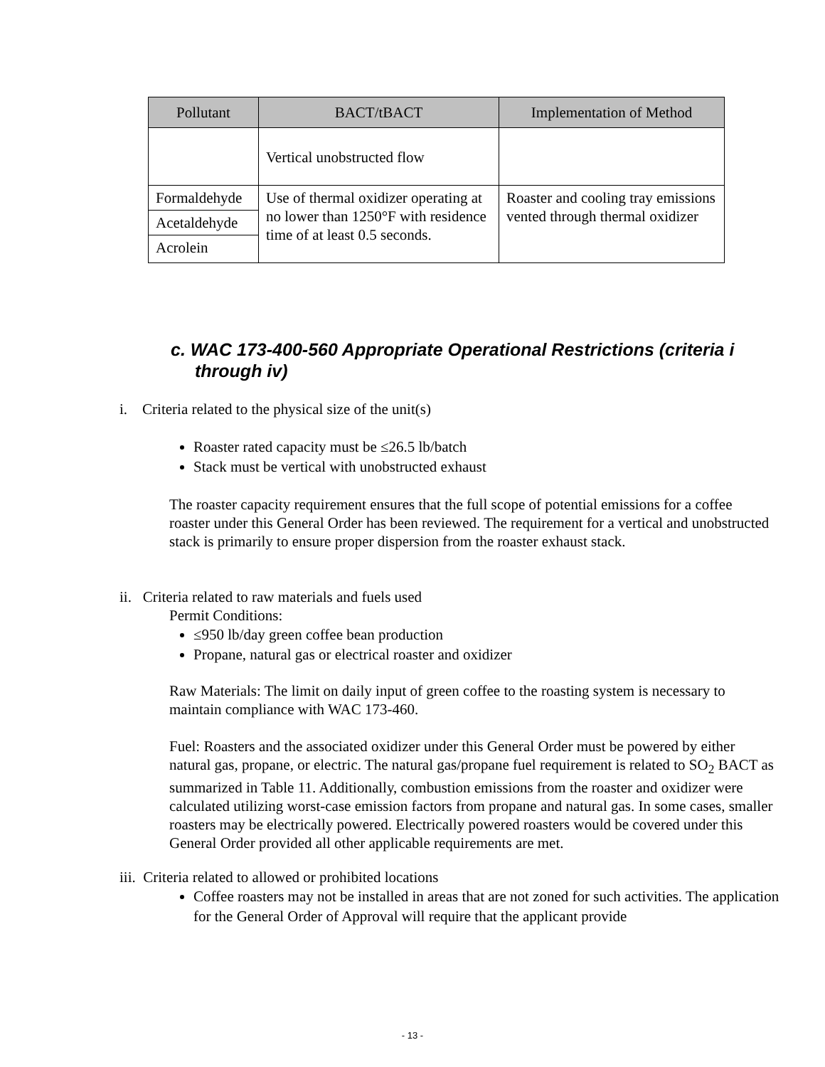| Pollutant | BACT/tBACT | Implementation of Method |
| --- | --- | --- |
| | Vertical unobstructed flow | |
| Formaldehyde | Use of thermal oxidizer operating at no lower than 1250°F with residence time of at least 0.5 seconds. | Roaster and cooling tray emissions vented through thermal oxidizer |
| Acetaldehyde | | |
| Acrolein | | |
c. WAC 173-400-560 Appropriate Operational Restrictions (criteria i through iv)
i. Criteria related to the physical size of the unit(s)
Roaster rated capacity must be ≤26.5 lb/batch
Stack must be vertical with unobstructed exhaust
The roaster capacity requirement ensures that the full scope of potential emissions for a coffee roaster under this General Order has been reviewed. The requirement for a vertical and unobstructed stack is primarily to ensure proper dispersion from the roaster exhaust stack.
ii. Criteria related to raw materials and fuels used
Permit Conditions:
≤950 lb/day green coffee bean production
Propane, natural gas or electrical roaster and oxidizer
Raw Materials: The limit on daily input of green coffee to the roasting system is necessary to maintain compliance with WAC 173-460.
Fuel: Roasters and the associated oxidizer under this General Order must be powered by either natural gas, propane, or electric. The natural gas/propane fuel requirement is related to SO<sub>2</sub> BACT as summarized in Table 11. Additionally, combustion emissions from the roaster and oxidizer were calculated utilizing worst-case emission factors from propane and natural gas. In some cases, smaller roasters may be electrically powered. Electrically powered roasters would be covered under this General Order provided all other applicable requirements are met.
iii. Criteria related to allowed or prohibited locations
Coffee roasters may not be installed in areas that are not zoned for such activities. The application for the General Order of Approval will require that the applicant provide
- 13 -